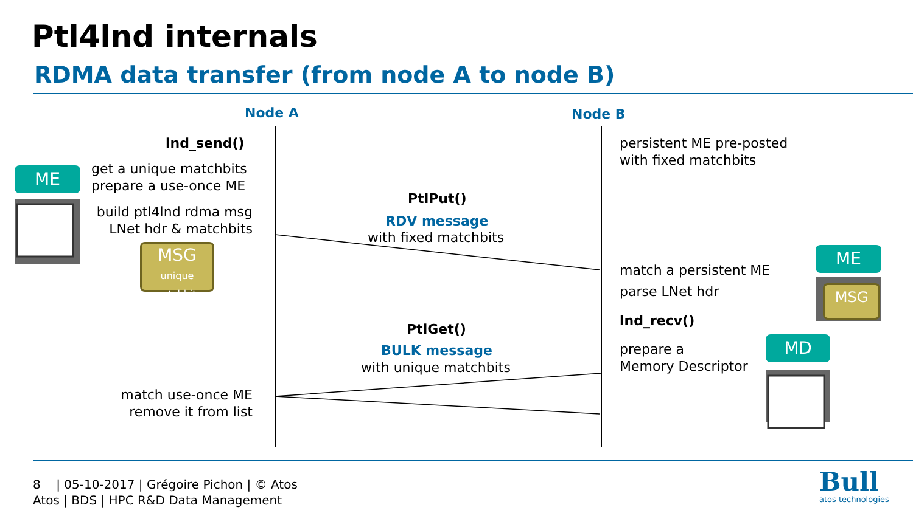Ptl4lnd internals
RDMA data transfer (from node A to node B)
Node A Node B
lnd_send()
get a unique matchbits
prepare a use-once ME
build ptl4lnd rdma msg
LNet hdr & matchbits
ME
MSG
unique
matchbits
persistent ME pre-posted
with fixed matchbits
PtlPut()
RDV message
with fixed matchbits
match a persistent ME
parse LNet hdr
lnd_recv()
ME
MSG
PtlGet()
BULK message
with unique matchbits
prepare a
Memory Descriptor
MD
match use-once ME
remove it from list
8 | 05-10-2017 | Grégoire Pichon | © Atos
Atos | BDS | HPC R&D Data Management
Bull
atos technologies